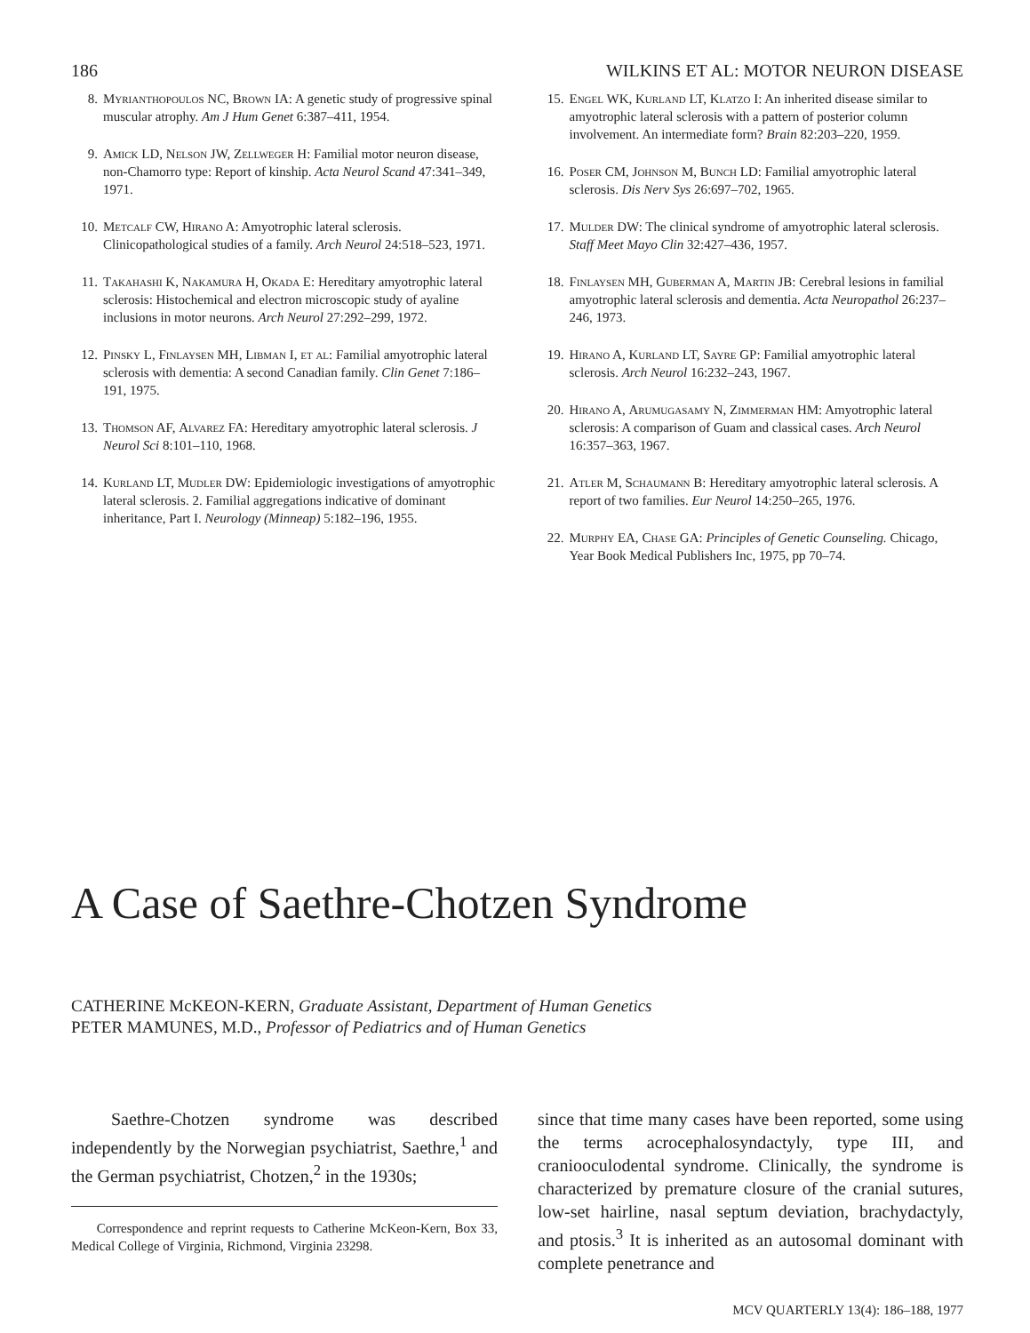186 WILKINS ET AL: MOTOR NEURON DISEASE
8. Myrianthopoulos NC, Brown IA: A genetic study of progressive spinal muscular atrophy. Am J Hum Genet 6:387–411, 1954.
9. Amick LD, Nelson JW, Zellweger H: Familial motor neuron disease, non-Chamorro type: Report of kinship. Acta Neurol Scand 47:341–349, 1971.
10. Metcalf CW, Hirano A: Amyotrophic lateral sclerosis. Clinicopathological studies of a family. Arch Neurol 24:518–523, 1971.
11. Takahashi K, Nakamura H, Okada E: Hereditary amyotrophic lateral sclerosis: Histochemical and electron microscopic study of ayaline inclusions in motor neurons. Arch Neurol 27:292–299, 1972.
12. Pinsky L, Finlaysen MH, Libman I, et al: Familial amyotrophic lateral sclerosis with dementia: A second Canadian family. Clin Genet 7:186–191, 1975.
13. Thomson AF, Alvarez FA: Hereditary amyotrophic lateral sclerosis. J Neurol Sci 8:101–110, 1968.
14. Kurland LT, Mudler DW: Epidemiologic investigations of amyotrophic lateral sclerosis. 2. Familial aggregations indicative of dominant inheritance, Part I. Neurology (Minneap) 5:182–196, 1955.
15. Engel WK, Kurland LT, Klatzo I: An inherited disease similar to amyotrophic lateral sclerosis with a pattern of posterior column involvement. An intermediate form? Brain 82:203–220, 1959.
16. Poser CM, Johnson M, Bunch LD: Familial amyotrophic lateral sclerosis. Dis Nerv Sys 26:697–702, 1965.
17. Mulder DW: The clinical syndrome of amyotrophic lateral sclerosis. Staff Meet Mayo Clin 32:427–436, 1957.
18. Finlaysen MH, Guberman A, Martin JB: Cerebral lesions in familial amyotrophic lateral sclerosis and dementia. Acta Neuropathol 26:237–246, 1973.
19. Hirano A, Kurland LT, Sayre GP: Familial amyotrophic lateral sclerosis. Arch Neurol 16:232–243, 1967.
20. Hirano A, Arumugasamy N, Zimmerman HM: Amyotrophic lateral sclerosis: A comparison of Guam and classical cases. Arch Neurol 16:357–363, 1967.
21. Atler M, Schaumann B: Hereditary amyotrophic lateral sclerosis. A report of two families. Eur Neurol 14:250–265, 1976.
22. Murphy EA, Chase GA: Principles of Genetic Counseling. Chicago, Year Book Medical Publishers Inc, 1975, pp 70–74.
A Case of Saethre-Chotzen Syndrome
CATHERINE McKEON-KERN, Graduate Assistant, Department of Human Genetics
PETER MAMUNES, M.D., Professor of Pediatrics and of Human Genetics
Saethre-Chotzen syndrome was described independently by the Norwegian psychiatrist, Saethre,<sup>1</sup> and the German psychiatrist, Chotzen,<sup>2</sup> in the 1930s;
Correspondence and reprint requests to Catherine McKeon-Kern, Box 33, Medical College of Virginia, Richmond, Virginia 23298.
since that time many cases have been reported, some using the terms acrocephalosyndactyly, type III, and craniooculodental syndrome. Clinically, the syndrome is characterized by premature closure of the cranial sutures, low-set hairline, nasal septum deviation, brachydactyly, and ptosis.<sup>3</sup> It is inherited as an autosomal dominant with complete penetrance and
MCV QUARTERLY 13(4): 186–188, 1977